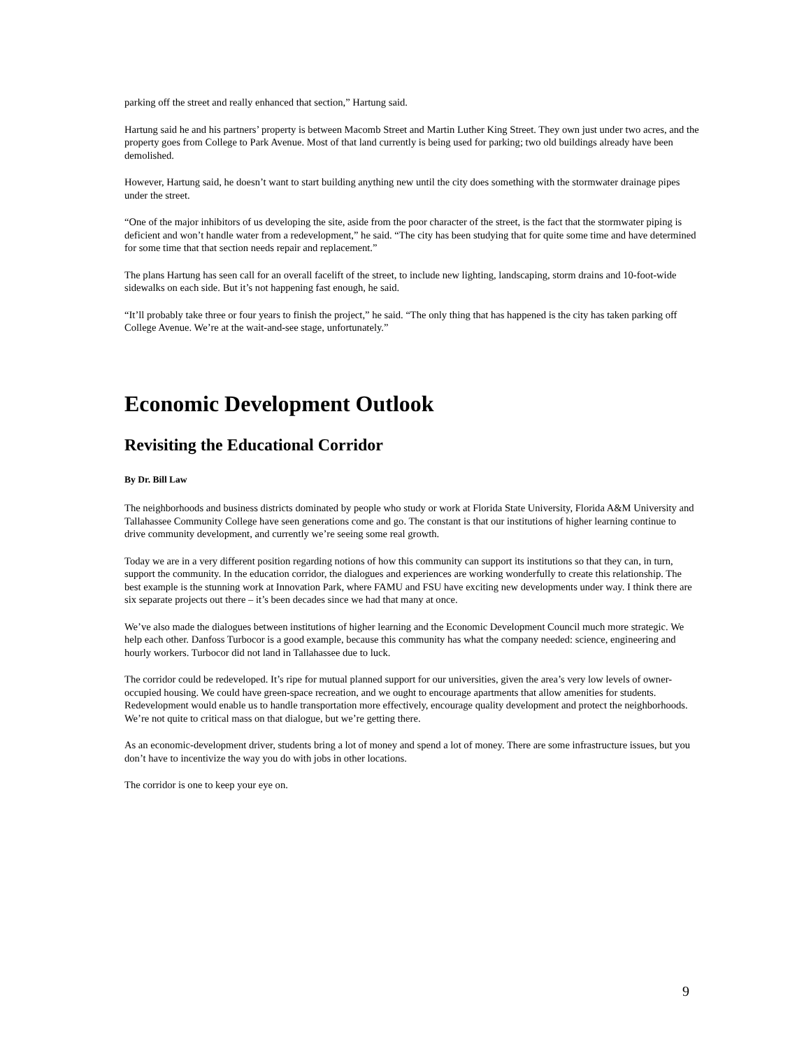parking off the street and really enhanced that section,” Hartung said.
Hartung said he and his partners’ property is between Macomb Street and Martin Luther King Street. They own just under two acres, and the property goes from College to Park Avenue. Most of that land currently is being used for parking; two old buildings already have been demolished.
However, Hartung said, he doesn’t want to start building anything new until the city does something with the stormwater drainage pipes under the street.
“One of the major inhibitors of us developing the site, aside from the poor character of the street, is the fact that the stormwater piping is deficient and won’t handle water from a redevelopment,” he said. “The city has been studying that for quite some time and have determined for some time that that section needs repair and replacement.”
The plans Hartung has seen call for an overall facelift of the street, to include new lighting, landscaping, storm drains and 10-foot-wide sidewalks on each side. But it’s not happening fast enough, he said.
“It’ll probably take three or four years to finish the project,” he said. “The only thing that has happened is the city has taken parking off College Avenue. We’re at the wait-and-see stage, unfortunately.”
Economic Development Outlook
Revisiting the Educational Corridor
By Dr. Bill Law
The neighborhoods and business districts dominated by people who study or work at Florida State University, Florida A&M University and Tallahassee Community College have seen generations come and go. The constant is that our institutions of higher learning continue to drive community development, and currently we’re seeing some real growth.
Today we are in a very different position regarding notions of how this community can support its institutions so that they can, in turn, support the community. In the education corridor, the dialogues and experiences are working wonderfully to create this relationship. The best example is the stunning work at Innovation Park, where FAMU and FSU have exciting new developments under way. I think there are six separate projects out there – it’s been decades since we had that many at once.
We’ve also made the dialogues between institutions of higher learning and the Economic Development Council much more strategic. We help each other. Danfoss Turbocor is a good example, because this community has what the company needed: science, engineering and hourly workers. Turbocor did not land in Tallahassee due to luck.
The corridor could be redeveloped. It’s ripe for mutual planned support for our universities, given the area’s very low levels of owner-occupied housing. We could have green-space recreation, and we ought to encourage apartments that allow amenities for students. Redevelopment would enable us to handle transportation more effectively, encourage quality development and protect the neighborhoods. We’re not quite to critical mass on that dialogue, but we’re getting there.
As an economic-development driver, students bring a lot of money and spend a lot of money. There are some infrastructure issues, but you don’t have to incentivize the way you do with jobs in other locations.
The corridor is one to keep your eye on.
9